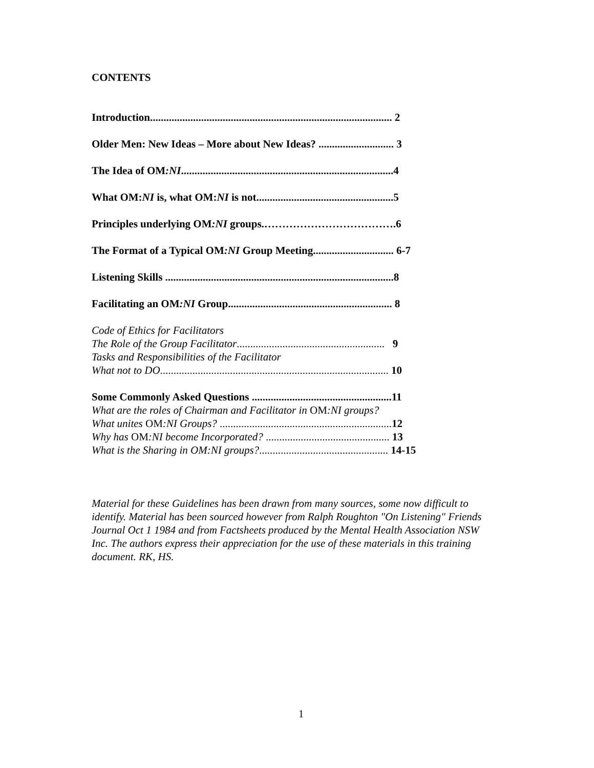CONTENTS
Introduction.......................................................................................... 2
Older Men: New Ideas – More about New Ideas? ............................ 3
The Idea of OM:NI...............................................................................4
What OM:NI is, what OM:NI is not...................................................5
Principles underlying OM:NI groups.……………………………….6
The Format of a Typical OM:NI Group Meeting.............................. 6-7
Listening Skills .....................................................................................8
Facilitating an OM:NI Group............................................................. 8
Code of Ethics for Facilitators
The Role of the Group Facilitator....................................................... 9
Tasks and Responsibilities of the Facilitator
What not to DO..................................................................................... 10
Some Commonly Asked Questions ....................................................11
What are the roles of Chairman and Facilitator in OM:NI groups?
What unites OM:NI Groups? ................................................................12
Why has OM:NI become Incorporated? .............................................. 13
What is the Sharing in OM:NI groups?................................................ 14-15
Material for these Guidelines has been drawn from many sources, some now difficult to identify. Material has been sourced however from Ralph Roughton "On Listening" Friends Journal Oct 1 1984 and from Factsheets produced by the Mental Health Association NSW Inc. The authors express their appreciation for the use of these materials in this training document. RK, HS.
1